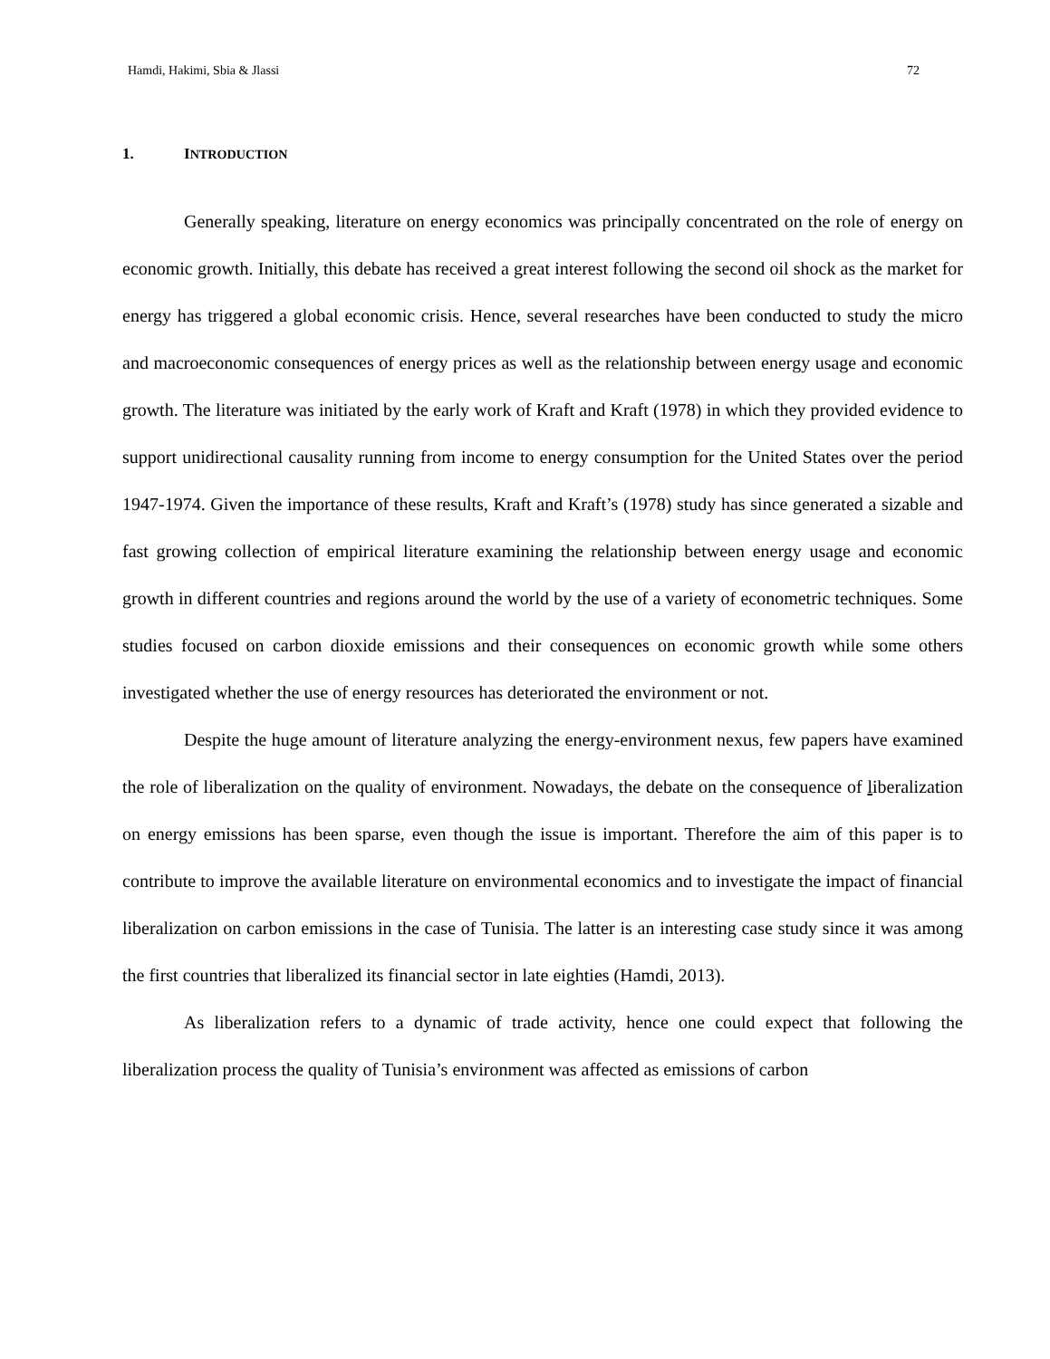Hamdi, Hakimi, Sbia & Jlassi 72
1. INTRODUCTION
Generally speaking, literature on energy economics was principally concentrated on the role of energy on economic growth. Initially, this debate has received a great interest following the second oil shock as the market for energy has triggered a global economic crisis. Hence, several researches have been conducted to study the micro and macroeconomic consequences of energy prices as well as the relationship between energy usage and economic growth. The literature was initiated by the early work of Kraft and Kraft (1978) in which they provided evidence to support unidirectional causality running from income to energy consumption for the United States over the period 1947-1974. Given the importance of these results, Kraft and Kraft’s (1978) study has since generated a sizable and fast growing collection of empirical literature examining the relationship between energy usage and economic growth in different countries and regions around the world by the use of a variety of econometric techniques. Some studies focused on carbon dioxide emissions and their consequences on economic growth while some others investigated whether the use of energy resources has deteriorated the environment or not.
Despite the huge amount of literature analyzing the energy-environment nexus, few papers have examined the role of liberalization on the quality of environment. Nowadays, the debate on the consequence of liberalization on energy emissions has been sparse, even though the issue is important. Therefore the aim of this paper is to contribute to improve the available literature on environmental economics and to investigate the impact of financial liberalization on carbon emissions in the case of Tunisia. The latter is an interesting case study since it was among the first countries that liberalized its financial sector in late eighties (Hamdi, 2013).
As liberalization refers to a dynamic of trade activity, hence one could expect that following the liberalization process the quality of Tunisia’s environment was affected as emissions of carbon